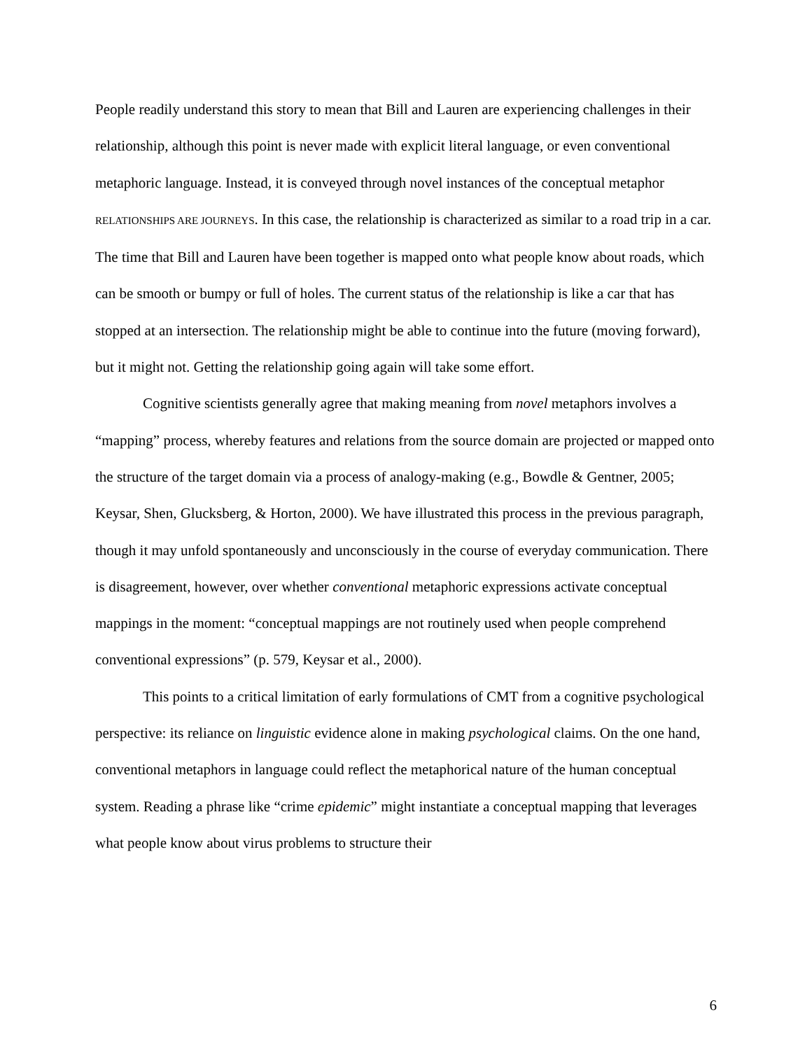People readily understand this story to mean that Bill and Lauren are experiencing challenges in their relationship, although this point is never made with explicit literal language, or even conventional metaphoric language. Instead, it is conveyed through novel instances of the conceptual metaphor RELATIONSHIPS ARE JOURNEYS. In this case, the relationship is characterized as similar to a road trip in a car. The time that Bill and Lauren have been together is mapped onto what people know about roads, which can be smooth or bumpy or full of holes. The current status of the relationship is like a car that has stopped at an intersection. The relationship might be able to continue into the future (moving forward), but it might not. Getting the relationship going again will take some effort.
Cognitive scientists generally agree that making meaning from novel metaphors involves a “mapping” process, whereby features and relations from the source domain are projected or mapped onto the structure of the target domain via a process of analogy-making (e.g., Bowdle & Gentner, 2005; Keysar, Shen, Glucksberg, & Horton, 2000). We have illustrated this process in the previous paragraph, though it may unfold spontaneously and unconsciously in the course of everyday communication. There is disagreement, however, over whether conventional metaphoric expressions activate conceptual mappings in the moment: “conceptual mappings are not routinely used when people comprehend conventional expressions” (p. 579, Keysar et al., 2000).
This points to a critical limitation of early formulations of CMT from a cognitive psychological perspective: its reliance on linguistic evidence alone in making psychological claims. On the one hand, conventional metaphors in language could reflect the metaphorical nature of the human conceptual system. Reading a phrase like “crime epidemic” might instantiate a conceptual mapping that leverages what people know about virus problems to structure their
6